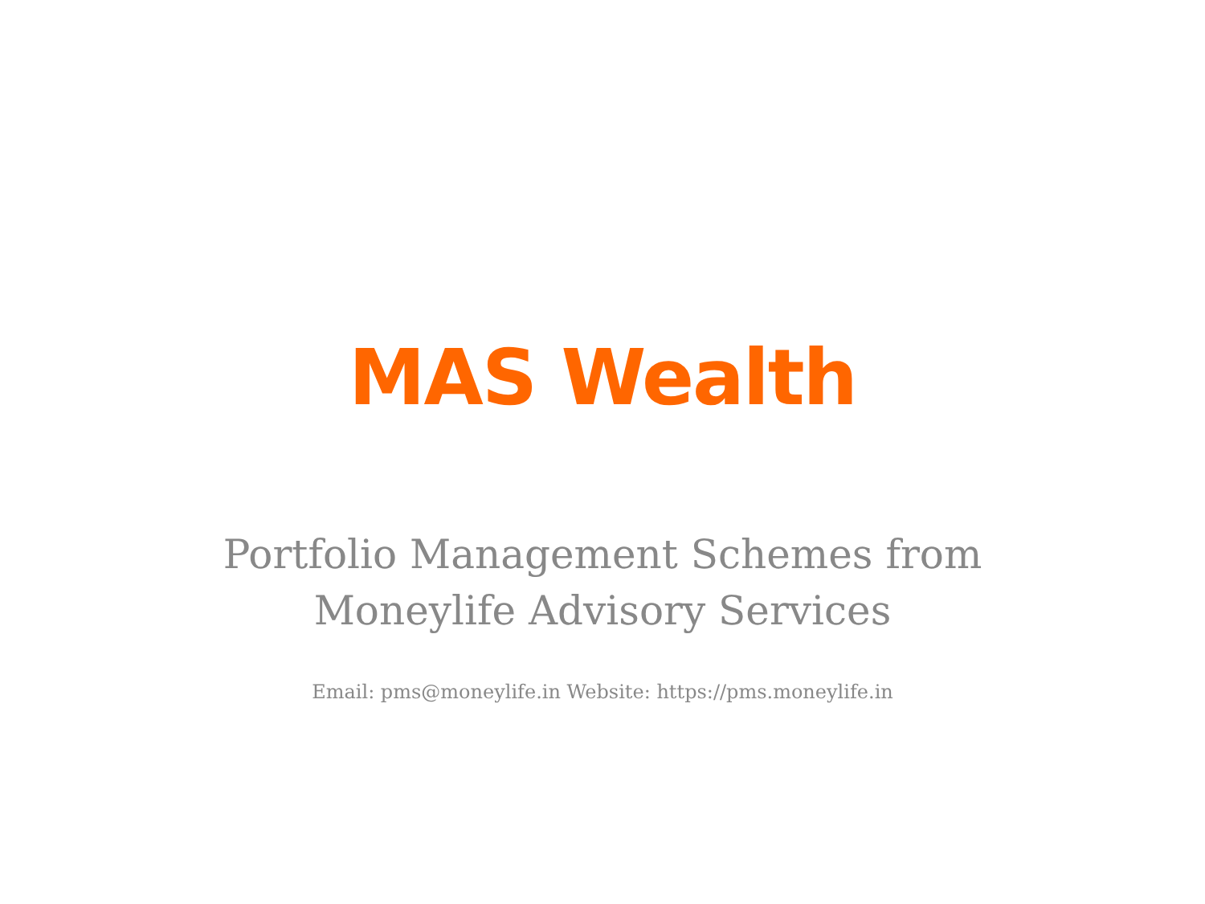MAS Wealth
Portfolio Management Schemes from
Moneylife Advisory Services
Email: pms@moneylife.in Website: https://pms.moneylife.in